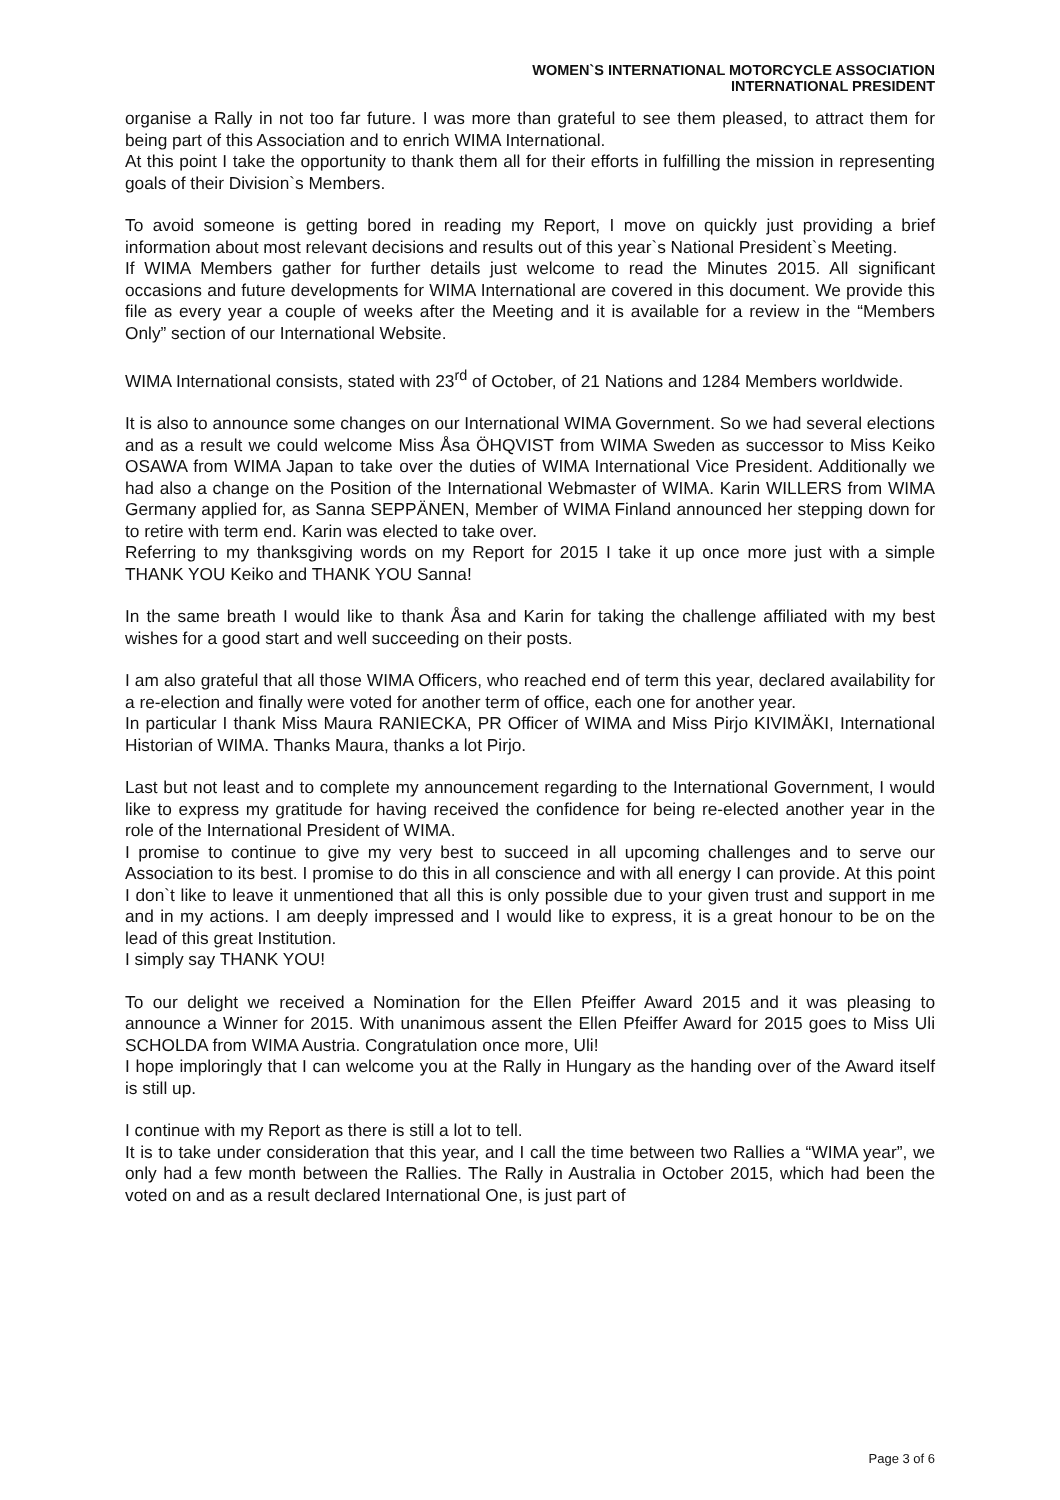WOMEN`S INTERNATIONAL MOTORCYCLE ASSOCIATION
INTERNATIONAL PRESIDENT
organise a Rally in not too far future. I was more than grateful to see them pleased, to attract them for being part of this Association and to enrich WIMA International.
At this point I take the opportunity to thank them all for their efforts in fulfilling the mission in representing goals of their Division`s Members.
To avoid someone is getting bored in reading my Report, I move on quickly just providing a brief information about most relevant decisions and results out of this year`s National President`s Meeting.
If WIMA Members gather for further details just welcome to read the Minutes 2015. All significant occasions and future developments for WIMA International are covered in this document. We provide this file as every year a couple of weeks after the Meeting and it is available for a review in the “Members Only” section of our International Website.
WIMA International consists, stated with 23<sup>rd</sup> of October, of 21 Nations and 1284 Members worldwide.
It is also to announce some changes on our International WIMA Government. So we had several elections and as a result we could welcome Miss Åsa ÖHQVIST from WIMA Sweden as successor to Miss Keiko OSAWA from WIMA Japan to take over the duties of WIMA International Vice President. Additionally we had also a change on the Position of the International Webmaster of WIMA. Karin WILLERS from WIMA Germany applied for, as Sanna SEPPÄNEN, Member of WIMA Finland announced her stepping down for to retire with term end. Karin was elected to take over.
Referring to my thanksgiving words on my Report for 2015 I take it up once more just with a simple THANK YOU Keiko and THANK YOU Sanna!
In the same breath I would like to thank Åsa and Karin for taking the challenge affiliated with my best wishes for a good start and well succeeding on their posts.
I am also grateful that all those WIMA Officers, who reached end of term this year, declared availability for a re-election and finally were voted for another term of office, each one for another year.
In particular I thank Miss Maura RANIECKA, PR Officer of WIMA and Miss Pirjo KIVIMÄKI, International Historian of WIMA. Thanks Maura, thanks a lot Pirjo.
Last but not least and to complete my announcement regarding to the International Government, I would like to express my gratitude for having received the confidence for being re-elected another year in the role of the International President of WIMA.
I promise to continue to give my very best to succeed in all upcoming challenges and to serve our Association to its best. I promise to do this in all conscience and with all energy I can provide. At this point I don`t like to leave it unmentioned that all this is only possible due to your given trust and support in me and in my actions. I am deeply impressed and I would like to express, it is a great honour to be on the lead of this great Institution.
I simply say THANK YOU!
To our delight we received a Nomination for the Ellen Pfeiffer Award 2015 and it was pleasing to announce a Winner for 2015. With unanimous assent the Ellen Pfeiffer Award for 2015 goes to Miss Uli SCHOLDA from WIMA Austria. Congratulation once more, Uli!
I hope imploringly that I can welcome you at the Rally in Hungary as the handing over of the Award itself is still up.
I continue with my Report as there is still a lot to tell.
It is to take under consideration that this year, and I call the time between two Rallies a “WIMA year”, we only had a few month between the Rallies. The Rally in Australia in October 2015, which had been the voted on and as a result declared International One, is just part of
Page 3 of 6